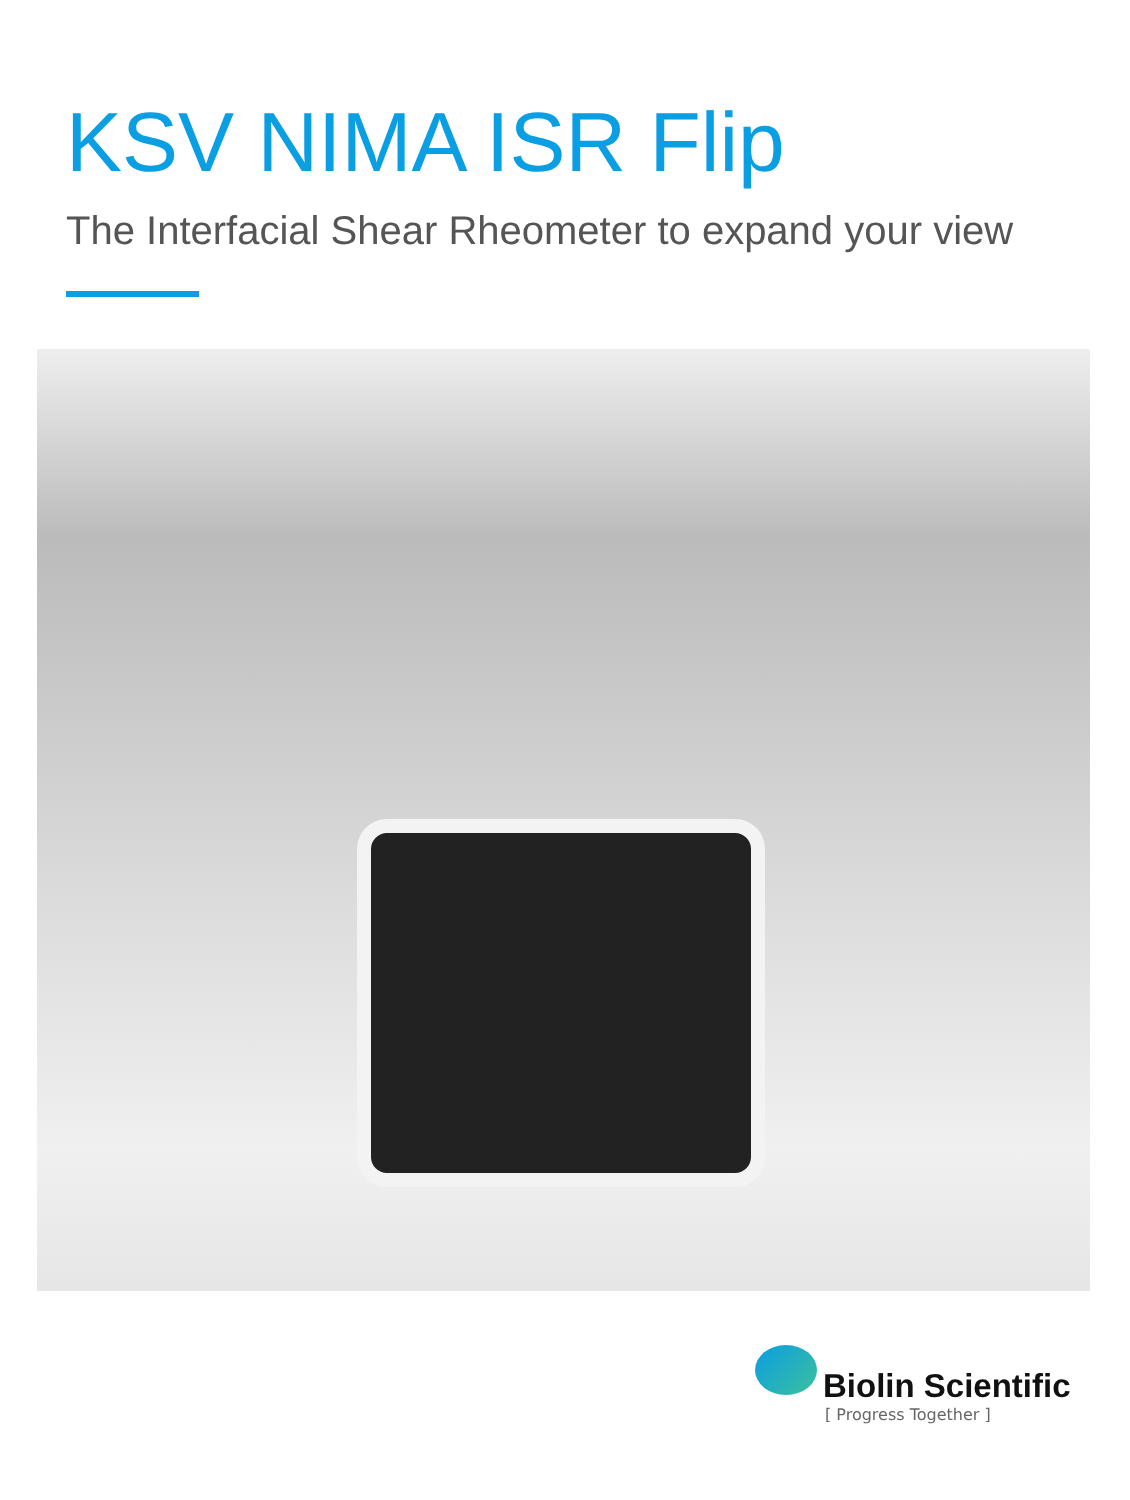KSV NIMA ISR Flip
The Interfacial Shear Rheometer to expand your view
Biolin Scientific
[ Progress Together ]